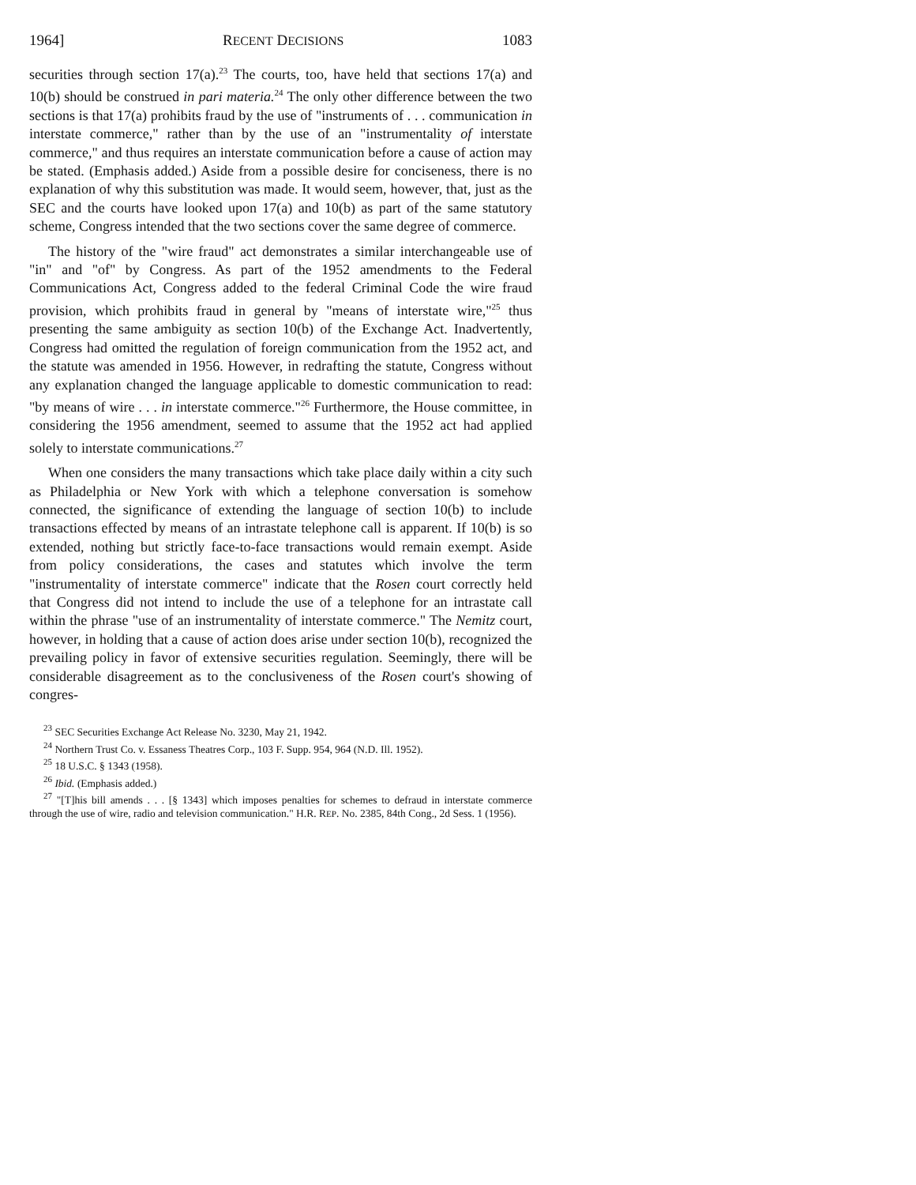1964] RECENT DECISIONS 1083
securities through section 17(a).<sup>23</sup> The courts, too, have held that sections 17(a) and 10(b) should be construed in pari materia.<sup>24</sup> The only other difference between the two sections is that 17(a) prohibits fraud by the use of "instruments of . . . communication in interstate commerce," rather than by the use of an "instrumentality of interstate commerce," and thus requires an interstate communication before a cause of action may be stated. (Emphasis added.) Aside from a possible desire for conciseness, there is no explanation of why this substitution was made. It would seem, however, that, just as the SEC and the courts have looked upon 17(a) and 10(b) as part of the same statutory scheme, Congress intended that the two sections cover the same degree of commerce.
The history of the "wire fraud" act demonstrates a similar interchangeable use of "in" and "of" by Congress. As part of the 1952 amendments to the Federal Communications Act, Congress added to the federal Criminal Code the wire fraud provision, which prohibits fraud in general by "means of interstate wire,"<sup>25</sup> thus presenting the same ambiguity as section 10(b) of the Exchange Act. Inadvertently, Congress had omitted the regulation of foreign communication from the 1952 act, and the statute was amended in 1956. However, in redrafting the statute, Congress without any explanation changed the language applicable to domestic communication to read: "by means of wire . . . in interstate commerce."<sup>26</sup> Furthermore, the House committee, in considering the 1956 amendment, seemed to assume that the 1952 act had applied solely to interstate communications.<sup>27</sup>
When one considers the many transactions which take place daily within a city such as Philadelphia or New York with which a telephone conversation is somehow connected, the significance of extending the language of section 10(b) to include transactions effected by means of an intrastate telephone call is apparent. If 10(b) is so extended, nothing but strictly face-to-face transactions would remain exempt. Aside from policy considerations, the cases and statutes which involve the term "instrumentality of interstate commerce" indicate that the Rosen court correctly held that Congress did not intend to include the use of a telephone for an intrastate call within the phrase "use of an instrumentality of interstate commerce." The Nemitz court, however, in holding that a cause of action does arise under section 10(b), recognized the prevailing policy in favor of extensive securities regulation. Seemingly, there will be considerable disagreement as to the conclusiveness of the Rosen court's showing of congres-
<sup>23</sup> SEC Securities Exchange Act Release No. 3230, May 21, 1942.
<sup>24</sup> Northern Trust Co. v. Essaness Theatres Corp., 103 F. Supp. 954, 964 (N.D. Ill. 1952).
<sup>25</sup> 18 U.S.C. § 1343 (1958).
<sup>26</sup> Ibid. (Emphasis added.)
<sup>27</sup> "[T]his bill amends . . . [§ 1343] which imposes penalties for schemes to defraud in interstate commerce through the use of wire, radio and television communication." H.R. REP. No. 2385, 84th Cong., 2d Sess. 1 (1956).